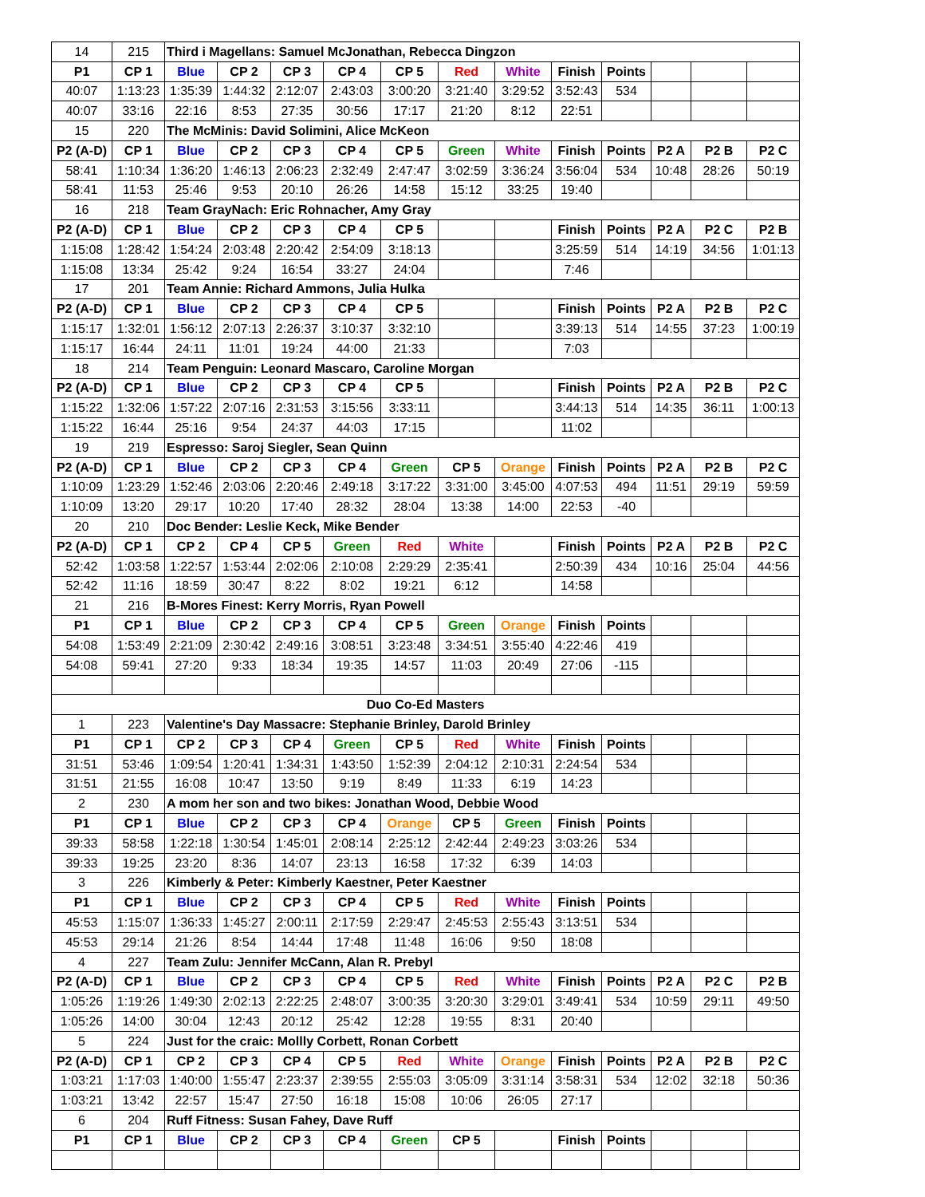| 14 | 215 | Third i Magellans: Samuel McJonathan, Rebecca Dingzon | | | | | | | | | | | |
| P1 | CP 1 | Blue | CP 2 | CP 3 | CP 4 | CP 5 | Red | White | Finish | Points | | | |
| 40:07 | 1:13:23 | 1:35:39 | 1:44:32 | 2:12:07 | 2:43:03 | 3:00:20 | 3:21:40 | 3:29:52 | 3:52:43 | 534 | | | |
| 40:07 | 33:16 | 22:16 | 8:53 | 27:35 | 30:56 | 17:17 | 21:20 | 8:12 | 22:51 | | | | |
| 15 | 220 | The McMinis: David Solimini, Alice McKeon | | | | | | | | | | | |
| P2 (A-D) | CP 1 | Blue | CP 2 | CP 3 | CP 4 | CP 5 | Green | White | Finish | Points | P2 A | P2 B | P2 C |
| 58:41 | 1:10:34 | 1:36:20 | 1:46:13 | 2:06:23 | 2:32:49 | 2:47:47 | 3:02:59 | 3:36:24 | 3:56:04 | 534 | 10:48 | 28:26 | 50:19 |
| 58:41 | 11:53 | 25:46 | 9:53 | 20:10 | 26:26 | 14:58 | 15:12 | 33:25 | 19:40 | | | | |
| 16 | 218 | Team GrayNach: Eric Rohnacher, Amy Gray | | | | | | | | | | | |
| P2 (A-D) | CP 1 | Blue | CP 2 | CP 3 | CP 4 | CP 5 | | | Finish | Points | P2 A | P2 C | P2 B |
| 1:15:08 | 1:28:42 | 1:54:24 | 2:03:48 | 2:20:42 | 2:54:09 | 3:18:13 | | | 3:25:59 | 514 | 14:19 | 34:56 | 1:01:13 |
| 1:15:08 | 13:34 | 25:42 | 9:24 | 16:54 | 33:27 | 24:04 | | | 7:46 | | | | |
| 17 | 201 | Team Annie: Richard Ammons, Julia Hulka | | | | | | | | | | | |
| P2 (A-D) | CP 1 | Blue | CP 2 | CP 3 | CP 4 | CP 5 | | | Finish | Points | P2 A | P2 B | P2 C |
| 1:15:17 | 1:32:01 | 1:56:12 | 2:07:13 | 2:26:37 | 3:10:37 | 3:32:10 | | | 3:39:13 | 514 | 14:55 | 37:23 | 1:00:19 |
| 1:15:17 | 16:44 | 24:11 | 11:01 | 19:24 | 44:00 | 21:33 | | | 7:03 | | | | |
| 18 | 214 | Team Penguin: Leonard Mascaro, Caroline Morgan | | | | | | | | | | | |
| P2 (A-D) | CP 1 | Blue | CP 2 | CP 3 | CP 4 | CP 5 | | | Finish | Points | P2 A | P2 B | P2 C |
| 1:15:22 | 1:32:06 | 1:57:22 | 2:07:16 | 2:31:53 | 3:15:56 | 3:33:11 | | | 3:44:13 | 514 | 14:35 | 36:11 | 1:00:13 |
| 1:15:22 | 16:44 | 25:16 | 9:54 | 24:37 | 44:03 | 17:15 | | | 11:02 | | | | |
| 19 | 219 | Espresso: Saroj Siegler, Sean Quinn | | | | | | | | | | | |
| P2 (A-D) | CP 1 | Blue | CP 2 | CP 3 | CP 4 | Green | CP 5 | Orange | Finish | Points | P2 A | P2 B | P2 C |
| 1:10:09 | 1:23:29 | 1:52:46 | 2:03:06 | 2:20:46 | 2:49:18 | 3:17:22 | 3:31:00 | 3:45:00 | 4:07:53 | 494 | 11:51 | 29:19 | 59:59 |
| 1:10:09 | 13:20 | 29:17 | 10:20 | 17:40 | 28:32 | 28:04 | 13:38 | 14:00 | 22:53 | -40 | | | |
| 20 | 210 | Doc Bender: Leslie Keck, Mike Bender | | | | | | | | | | | |
| P2 (A-D) | CP 1 | CP 2 | CP 4 | CP 5 | Green | Red | White | | Finish | Points | P2 A | P2 B | P2 C |
| 52:42 | 1:03:58 | 1:22:57 | 1:53:44 | 2:02:06 | 2:10:08 | 2:29:29 | 2:35:41 | | 2:50:39 | 434 | 10:16 | 25:04 | 44:56 |
| 52:42 | 11:16 | 18:59 | 30:47 | 8:22 | 8:02 | 19:21 | 6:12 | | 14:58 | | | | |
| 21 | 216 | B-Mores Finest: Kerry Morris, Ryan Powell | | | | | | | | | | | |
| P1 | CP 1 | Blue | CP 2 | CP 3 | CP 4 | CP 5 | Green | Orange | Finish | Points | | | |
| 54:08 | 1:53:49 | 2:21:09 | 2:30:42 | 2:49:16 | 3:08:51 | 3:23:48 | 3:34:51 | 3:55:40 | 4:22:46 | 419 | | | |
| 54:08 | 59:41 | 27:20 | 9:33 | 18:34 | 19:35 | 14:57 | 11:03 | 20:49 | 27:06 | -115 | | | |
| Duo Co-Ed Masters | | | | | | | | | | | | | |
| 1 | 223 | Valentine's Day Massacre: Stephanie Brinley, Darold Brinley | | | | | | | | | | | |
| P1 | CP 1 | CP 2 | CP 3 | CP 4 | Green | CP 5 | Red | White | Finish | Points | | | |
| 31:51 | 53:46 | 1:09:54 | 1:20:41 | 1:34:31 | 1:43:50 | 1:52:39 | 2:04:12 | 2:10:31 | 2:24:54 | 534 | | | |
| 31:51 | 21:55 | 16:08 | 10:47 | 13:50 | 9:19 | 8:49 | 11:33 | 6:19 | 14:23 | | | | |
| 2 | 230 | A mom her son and two bikes: Jonathan Wood, Debbie Wood | | | | | | | | | | | |
| P1 | CP 1 | Blue | CP 2 | CP 3 | CP 4 | Orange | CP 5 | Green | Finish | Points | | | |
| 39:33 | 58:58 | 1:22:18 | 1:30:54 | 1:45:01 | 2:08:14 | 2:25:12 | 2:42:44 | 2:49:23 | 3:03:26 | 534 | | | |
| 39:33 | 19:25 | 23:20 | 8:36 | 14:07 | 23:13 | 16:58 | 17:32 | 6:39 | 14:03 | | | | |
| 3 | 226 | Kimberly & Peter: Kimberly Kaestner, Peter Kaestner | | | | | | | | | | | |
| P1 | CP 1 | Blue | CP 2 | CP 3 | CP 4 | CP 5 | Red | White | Finish | Points | | | |
| 45:53 | 1:15:07 | 1:36:33 | 1:45:27 | 2:00:11 | 2:17:59 | 2:29:47 | 2:45:53 | 2:55:43 | 3:13:51 | 534 | | | |
| 45:53 | 29:14 | 21:26 | 8:54 | 14:44 | 17:48 | 11:48 | 16:06 | 9:50 | 18:08 | | | | |
| 4 | 227 | Team Zulu: Jennifer McCann, Alan R. Prebyl | | | | | | | | | | | |
| P2 (A-D) | CP 1 | Blue | CP 2 | CP 3 | CP 4 | CP 5 | Red | White | Finish | Points | P2 A | P2 C | P2 B |
| 1:05:26 | 1:19:26 | 1:49:30 | 2:02:13 | 2:22:25 | 2:48:07 | 3:00:35 | 3:20:30 | 3:29:01 | 3:49:41 | 534 | 10:59 | 29:11 | 49:50 |
| 1:05:26 | 14:00 | 30:04 | 12:43 | 20:12 | 25:42 | 12:28 | 19:55 | 8:31 | 20:40 | | | | |
| 5 | 224 | Just for the craic: Mollly Corbett, Ronan Corbett | | | | | | | | | | | |
| P2 (A-D) | CP 1 | CP 2 | CP 3 | CP 4 | CP 5 | Red | White | Orange | Finish | Points | P2 A | P2 B | P2 C |
| 1:03:21 | 1:17:03 | 1:40:00 | 1:55:47 | 2:23:37 | 2:39:55 | 2:55:03 | 3:05:09 | 3:31:14 | 3:58:31 | 534 | 12:02 | 32:18 | 50:36 |
| 1:03:21 | 13:42 | 22:57 | 15:47 | 27:50 | 16:18 | 15:08 | 10:06 | 26:05 | 27:17 | | | | |
| 6 | 204 | Ruff Fitness: Susan Fahey, Dave Ruff | | | | | | | | | | | |
| P1 | CP 1 | Blue | CP 2 | CP 3 | CP 4 | Green | CP 5 | | Finish | Points | | | |